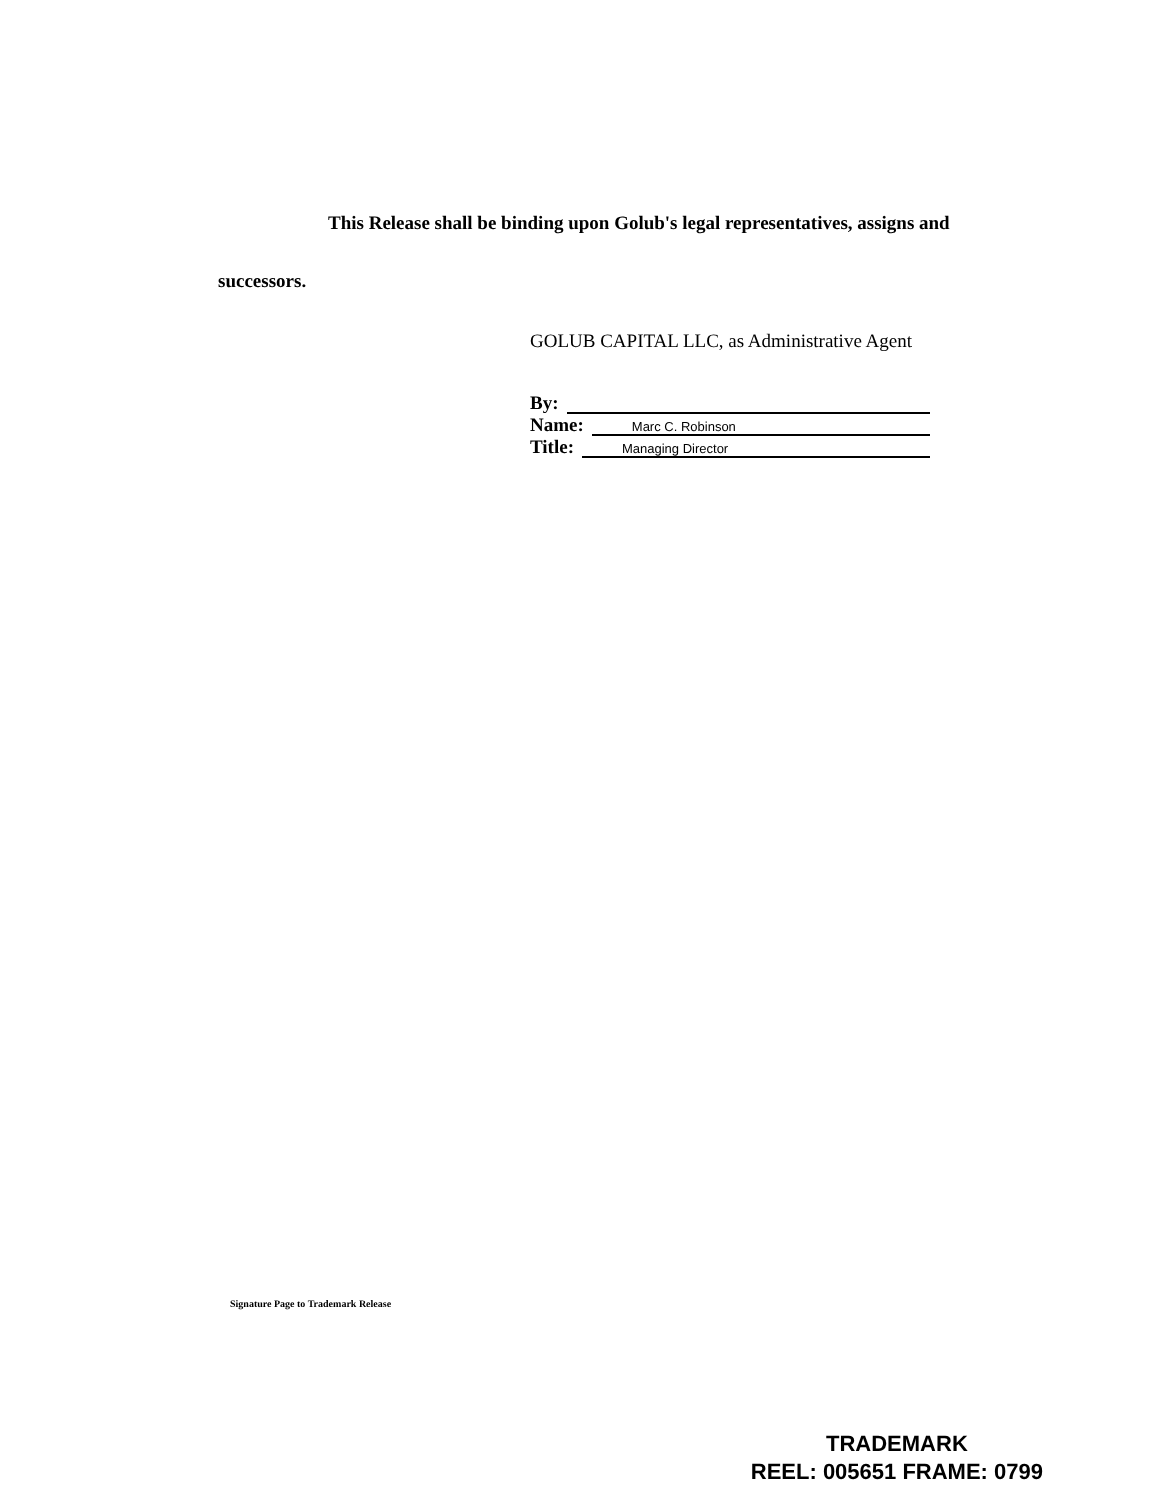This Release shall be binding upon Golub's legal representatives, assigns and
successors.
GOLUB CAPITAL LLC, as Administrative Agent
By:
Name: Marc C. Robinson
Title: Managing Director
Signature Page to Trademark Release
TRADEMARK
REEL: 005651 FRAME: 0799